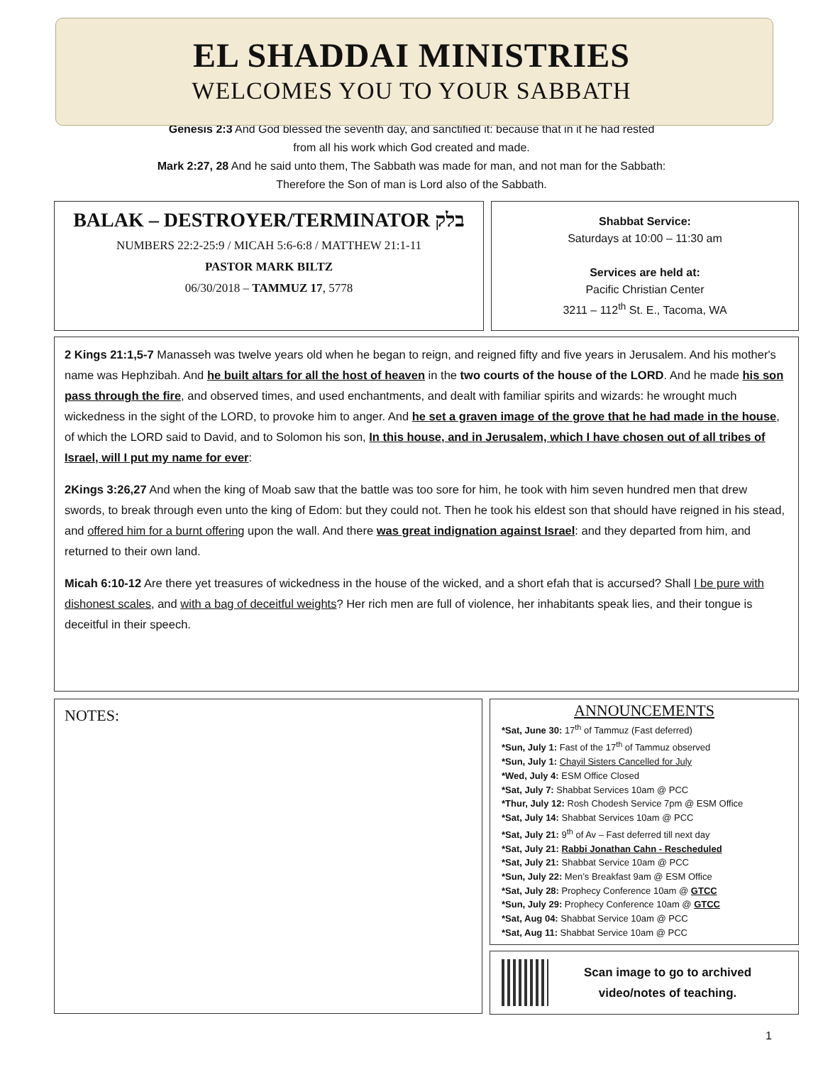EL SHADDAI MINISTRIES
WELCOMES YOU TO YOUR SABBATH
Genesis 2:3 And God blessed the seventh day, and sanctified it: because that in it he had rested
from all his work which God created and made.
Mark 2:27, 28 And he said unto them, The Sabbath was made for man, and not man for the Sabbath:
Therefore the Son of man is Lord also of the Sabbath.
BALAK – DESTROYER/TERMINATOR בלק
NUMBERS 22:2-25:9 / MICAH 5:6-6:8 / MATTHEW 21:1-11
PASTOR MARK BILTZ
06/30/2018 – TAMMUZ 17, 5778
Shabbat Service:
Saturdays at 10:00 – 11:30 am
Services are held at:
Pacific Christian Center
3211 – 112<sup>th</sup> St. E., Tacoma, WA
2 Kings 21:1,5-7 Manasseh was twelve years old when he began to reign, and reigned fifty and five years in Jerusalem. And his mother's name was Hephzibah. And he built altars for all the host of heaven in the two courts of the house of the LORD. And he made his son pass through the fire, and observed times, and used enchantments, and dealt with familiar spirits and wizards: he wrought much wickedness in the sight of the LORD, to provoke him to anger. And he set a graven image of the grove that he had made in the house, of which the LORD said to David, and to Solomon his son, In this house, and in Jerusalem, which I have chosen out of all tribes of Israel, will I put my name for ever:
2Kings 3:26,27 And when the king of Moab saw that the battle was too sore for him, he took with him seven hundred men that drew swords, to break through even unto the king of Edom: but they could not. Then he took his eldest son that should have reigned in his stead, and offered him for a burnt offering upon the wall. And there was great indignation against Israel: and they departed from him, and returned to their own land.
Micah 6:10-12 Are there yet treasures of wickedness in the house of the wicked, and a short efah that is accursed? Shall I be pure with dishonest scales, and with a bag of deceitful weights? Her rich men are full of violence, her inhabitants speak lies, and their tongue is deceitful in their speech.
NOTES:
ANNOUNCEMENTS
*Sat, June 30: 17<sup>th</sup> of Tammuz (Fast deferred)
*Sun, July 1: Fast of the 17<sup>th</sup> of Tammuz observed
*Sun, July 1: Chayil Sisters Cancelled for July
*Wed, July 4: ESM Office Closed
*Sat, July 7: Shabbat Services 10am @ PCC
*Thur, July 12: Rosh Chodesh Service 7pm @ ESM Office
*Sat, July 14: Shabbat Services 10am @ PCC
*Sat, July 21: 9<sup>th</sup> of Av – Fast deferred till next day
*Sat, July 21: Rabbi Jonathan Cahn - Rescheduled
*Sat, July 21: Shabbat Service 10am @ PCC
*Sun, July 22: Men’s Breakfast 9am @ ESM Office
*Sat, July 28: Prophecy Conference 10am @ GTCC
*Sun, July 29: Prophecy Conference 10am @ GTCC
*Sat, Aug 04: Shabbat Service 10am @ PCC
*Sat, Aug 11: Shabbat Service 10am @ PCC
Scan image to go to archived
video/notes of teaching.
1